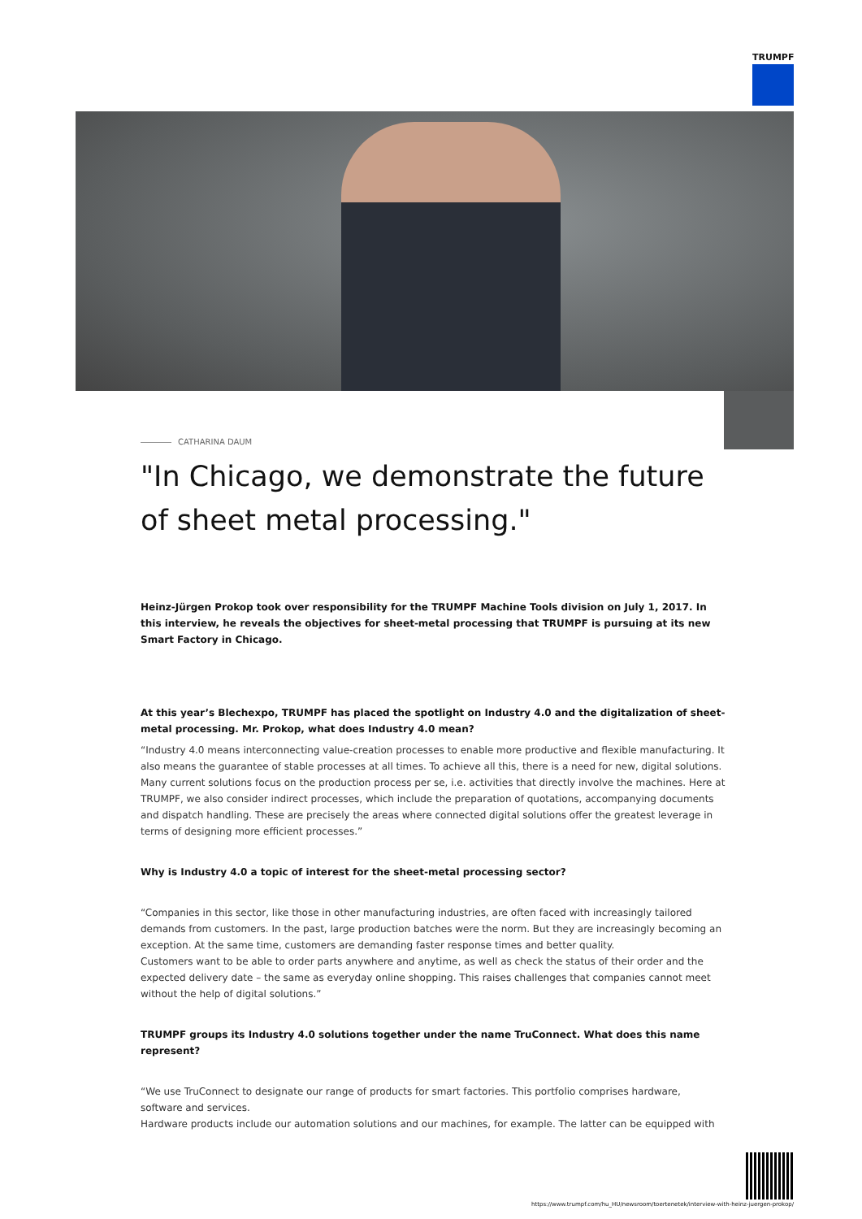TRUMPF
CATHARINA DAUM
"In Chicago, we demonstrate the future of sheet metal processing."
Heinz-Jürgen Prokop took over responsibility for the TRUMPF Machine Tools division on July 1, 2017. In this interview, he reveals the objectives for sheet-metal processing that TRUMPF is pursuing at its new Smart Factory in Chicago.
At this year’s Blechexpo, TRUMPF has placed the spotlight on Industry 4.0 and the digitalization of sheet-metal processing. Mr. Prokop, what does Industry 4.0 mean?
“Industry 4.0 means interconnecting value-creation processes to enable more productive and flexible manufacturing. It also means the guarantee of stable processes at all times. To achieve all this, there is a need for new, digital solutions. Many current solutions focus on the production process per se, i.e. activities that directly involve the machines. Here at TRUMPF, we also consider indirect processes, which include the preparation of quotations, accompanying documents and dispatch handling. These are precisely the areas where connected digital solutions offer the greatest leverage in terms of designing more efficient processes.”
Why is Industry 4.0 a topic of interest for the sheet-metal processing sector?
“Companies in this sector, like those in other manufacturing industries, are often faced with increasingly tailored demands from customers. In the past, large production batches were the norm. But they are increasingly becoming an exception. At the same time, customers are demanding faster response times and better quality.
Customers want to be able to order parts anywhere and anytime, as well as check the status of their order and the expected delivery date – the same as everyday online shopping. This raises challenges that companies cannot meet without the help of digital solutions.”
TRUMPF groups its Industry 4.0 solutions together under the name TruConnect. What does this name represent?
“We use TruConnect to designate our range of products for smart factories. This portfolio comprises hardware, software and services.
Hardware products include our automation solutions and our machines, for example. The latter can be equipped with
https://www.trumpf.com/hu_HU/newsroom/toertenetek/interview-with-heinz-juergen-prokop/